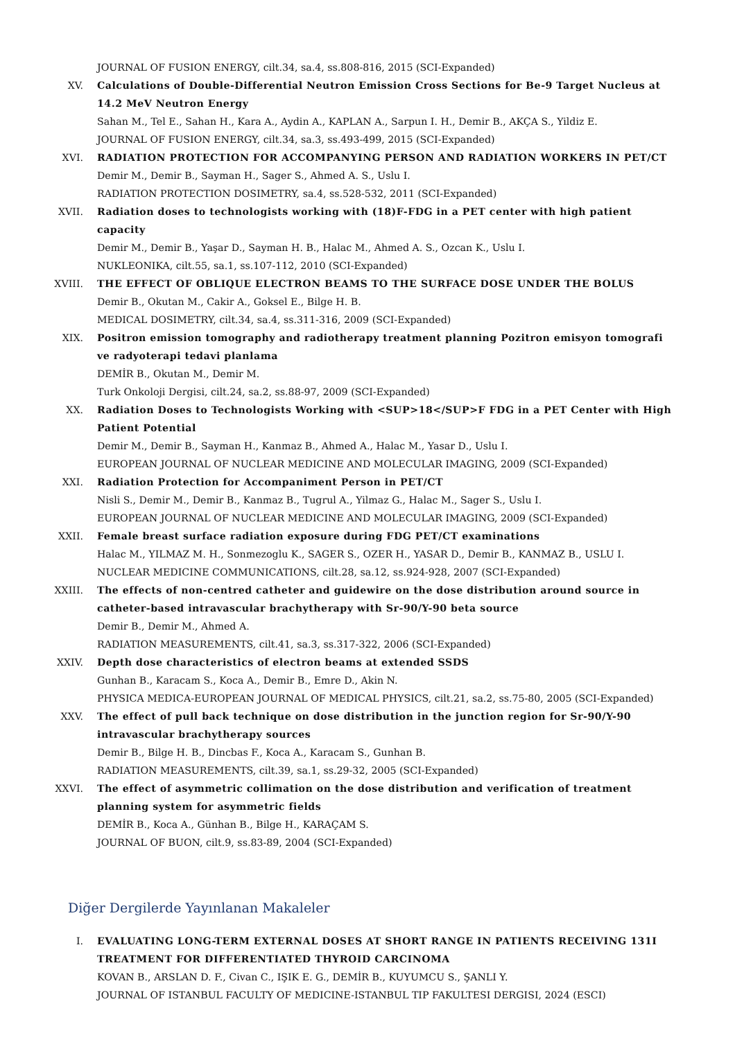JOURNAL OF FUSION ENERGY, cilt.34, sa.4, ss.808-816, 2015 (SCI-Expanded)
XV. Calculations of Double-Differential Neutron Emission Cross Sections for Be-9 Target Nucleus at 14.2 MeV Neutron Energy
Sahan M., Tel E., Sahan H., Kara A., Aydin A., KAPLAN A., Sarpun I. H., Demir B., AKÇA S., Yildiz E.
JOURNAL OF FUSION ENERGY, cilt.34, sa.3, ss.493-499, 2015 (SCI-Expanded)
XVI. RADIATION PROTECTION FOR ACCOMPANYING PERSON AND RADIATION WORKERS IN PET/CT
Demir M., Demir B., Sayman H., Sager S., Ahmed A. S., Uslu I.
RADIATION PROTECTION DOSIMETRY, sa.4, ss.528-532, 2011 (SCI-Expanded)
XVII. Radiation doses to technologists working with (18)F-FDG in a PET center with high patient capacity
Demir M., Demir B., Yaşar D., Sayman H. B., Halac M., Ahmed A. S., Ozcan K., Uslu I.
NUKLEONIKA, cilt.55, sa.1, ss.107-112, 2010 (SCI-Expanded)
XVIII. THE EFFECT OF OBLIQUE ELECTRON BEAMS TO THE SURFACE DOSE UNDER THE BOLUS
Demir B., Okutan M., Cakir A., Goksel E., Bilge H. B.
MEDICAL DOSIMETRY, cilt.34, sa.4, ss.311-316, 2009 (SCI-Expanded)
XIX. Positron emission tomography and radiotherapy treatment planning Pozitron emisyon tomografi ve radyoterapi tedavi planlama
DEMİR B., Okutan M., Demir M.
Turk Onkoloji Dergisi, cilt.24, sa.2, ss.88-97, 2009 (SCI-Expanded)
XX. Radiation Doses to Technologists Working with <SUP>18</SUP>F FDG in a PET Center with High Patient Potential
Demir M., Demir B., Sayman H., Kanmaz B., Ahmed A., Halac M., Yasar D., Uslu I.
EUROPEAN JOURNAL OF NUCLEAR MEDICINE AND MOLECULAR IMAGING, 2009 (SCI-Expanded)
XXI. Radiation Protection for Accompaniment Person in PET/CT
Nisli S., Demir M., Demir B., Kanmaz B., Tugrul A., Yilmaz G., Halac M., Sager S., Uslu I.
EUROPEAN JOURNAL OF NUCLEAR MEDICINE AND MOLECULAR IMAGING, 2009 (SCI-Expanded)
XXII. Female breast surface radiation exposure during FDG PET/CT examinations
Halac M., YILMAZ M. H., Sonmezoglu K., SAGER S., OZER H., YASAR D., Demir B., KANMAZ B., USLU I.
NUCLEAR MEDICINE COMMUNICATIONS, cilt.28, sa.12, ss.924-928, 2007 (SCI-Expanded)
XXIII. The effects of non-centred catheter and guidewire on the dose distribution around source in catheter-based intravascular brachytherapy with Sr-90/Y-90 beta source
Demir B., Demir M., Ahmed A.
RADIATION MEASUREMENTS, cilt.41, sa.3, ss.317-322, 2006 (SCI-Expanded)
XXIV. Depth dose characteristics of electron beams at extended SSDS
Gunhan B., Karacam S., Koca A., Demir B., Emre D., Akin N.
PHYSICA MEDICA-EUROPEAN JOURNAL OF MEDICAL PHYSICS, cilt.21, sa.2, ss.75-80, 2005 (SCI-Expanded)
XXV. The effect of pull back technique on dose distribution in the junction region for Sr-90/Y-90 intravascular brachytherapy sources
Demir B., Bilge H. B., Dincbas F., Koca A., Karacam S., Gunhan B.
RADIATION MEASUREMENTS, cilt.39, sa.1, ss.29-32, 2005 (SCI-Expanded)
XXVI. The effect of asymmetric collimation on the dose distribution and verification of treatment planning system for asymmetric fields
DEMİR B., Koca A., Günhan B., Bilge H., KARAÇAM S.
JOURNAL OF BUON, cilt.9, ss.83-89, 2004 (SCI-Expanded)
Diğer Dergilerde Yayınlanan Makaleler
I. EVALUATING LONG-TERM EXTERNAL DOSES AT SHORT RANGE IN PATIENTS RECEIVING 131I TREATMENT FOR DIFFERENTIATED THYROID CARCINOMA
KOVAN B., ARSLAN D. F., Civan C., IŞIK E. G., DEMİR B., KUYUMCU S., ŞANLI Y.
JOURNAL OF ISTANBUL FACULTY OF MEDICINE-ISTANBUL TIP FAKULTESI DERGISI, 2024 (ESCI)